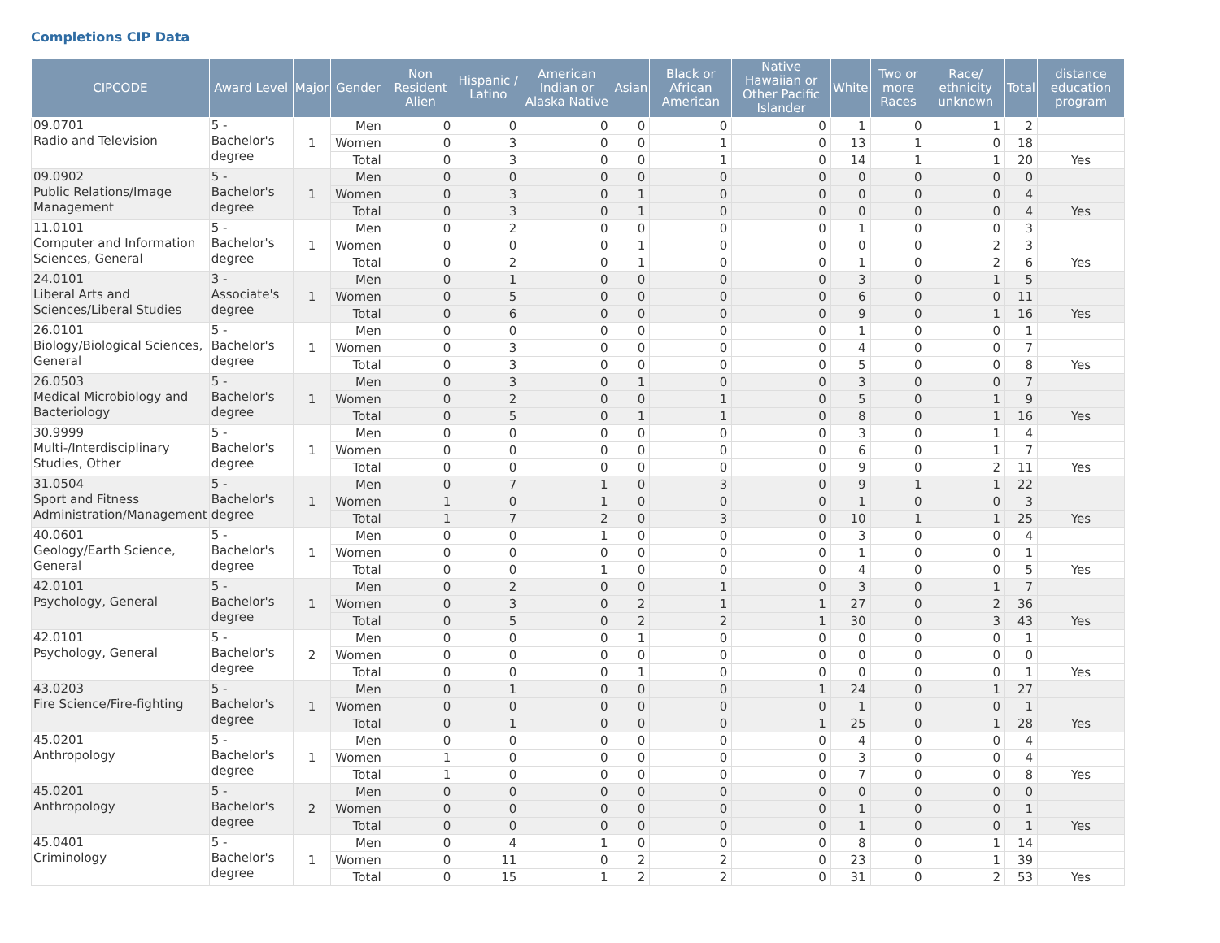Completions CIP Data
| CIPCODE | Award Level | Major | Gender | Non Resident Alien | Hispanic / Latino | American Indian or Alaska Native | Asian | Black or African American | Native Hawaiian or Other Pacific Islander | White | Two or more Races | Race/ ethnicity unknown | Total | distance education program |
| --- | --- | --- | --- | --- | --- | --- | --- | --- | --- | --- | --- | --- | --- | --- |
| 09.0701 Radio and Television | 5 - Bachelor's degree | 1 | Men | 0 | 0 | 0 | 0 | 0 | 0 | 1 | 0 | 1 | 2 | |
| | | | Women | 0 | 3 | 0 | 0 | 1 | 0 | 13 | 1 | 0 | 18 | |
| | | | Total | 0 | 3 | 0 | 0 | 1 | 0 | 14 | 1 | 1 | 20 | Yes |
| 09.0902 Public Relations/Image Management | 5 - Bachelor's degree | 1 | Men | 0 | 0 | 0 | 0 | 0 | 0 | 0 | 0 | 0 | 0 | |
| | | | Women | 0 | 3 | 0 | 1 | 0 | 0 | 0 | 0 | 0 | 4 | |
| | | | Total | 0 | 3 | 0 | 1 | 0 | 0 | 0 | 0 | 0 | 4 | Yes |
| 11.0101 Computer and Information Sciences, General | 5 - Bachelor's degree | 1 | Men | 0 | 2 | 0 | 0 | 0 | 0 | 1 | 0 | 0 | 3 | |
| | | | Women | 0 | 0 | 0 | 1 | 0 | 0 | 0 | 0 | 2 | 3 | |
| | | | Total | 0 | 2 | 0 | 1 | 0 | 0 | 1 | 0 | 2 | 6 | Yes |
| 24.0101 Liberal Arts and Sciences/Liberal Studies | 3 - Associate's degree | 1 | Men | 0 | 1 | 0 | 0 | 0 | 0 | 3 | 0 | 1 | 5 | |
| | | | Women | 0 | 5 | 0 | 0 | 0 | 0 | 6 | 0 | 0 | 11 | |
| | | | Total | 0 | 6 | 0 | 0 | 0 | 0 | 9 | 0 | 1 | 16 | Yes |
| 26.0101 Biology/Biological Sciences, General | 5 - Bachelor's degree | 1 | Men | 0 | 0 | 0 | 0 | 0 | 0 | 1 | 0 | 0 | 1 | |
| | | | Women | 0 | 3 | 0 | 0 | 0 | 0 | 4 | 0 | 0 | 7 | |
| | | | Total | 0 | 3 | 0 | 0 | 0 | 0 | 5 | 0 | 0 | 8 | Yes |
| 26.0503 Medical Microbiology and Bacteriology | 5 - Bachelor's degree | 1 | Men | 0 | 3 | 0 | 1 | 0 | 0 | 3 | 0 | 0 | 7 | |
| | | | Women | 0 | 2 | 0 | 0 | 1 | 0 | 5 | 0 | 1 | 9 | |
| | | | Total | 0 | 5 | 0 | 1 | 1 | 0 | 8 | 0 | 1 | 16 | Yes |
| 30.9999 Multi-/Interdisciplinary Studies, Other | 5 - Bachelor's degree | 1 | Men | 0 | 0 | 0 | 0 | 0 | 0 | 3 | 0 | 1 | 4 | |
| | | | Women | 0 | 0 | 0 | 0 | 0 | 0 | 6 | 0 | 1 | 7 | |
| | | | Total | 0 | 0 | 0 | 0 | 0 | 0 | 9 | 0 | 2 | 11 | Yes |
| 31.0504 Sport and Fitness Administration/Management | 5 - Bachelor's degree | 1 | Men | 0 | 7 | 1 | 0 | 3 | 0 | 9 | 1 | 1 | 22 | |
| | | | Women | 1 | 0 | 1 | 0 | 0 | 0 | 1 | 0 | 0 | 3 | |
| | | | Total | 1 | 7 | 2 | 0 | 3 | 0 | 10 | 1 | 1 | 25 | Yes |
| 40.0601 Geology/Earth Science, General | 5 - Bachelor's degree | 1 | Men | 0 | 0 | 1 | 0 | 0 | 0 | 3 | 0 | 0 | 4 | |
| | | | Women | 0 | 0 | 0 | 0 | 0 | 0 | 1 | 0 | 0 | 1 | |
| | | | Total | 0 | 0 | 1 | 0 | 0 | 0 | 4 | 0 | 0 | 5 | Yes |
| 42.0101 Psychology, General | 5 - Bachelor's degree | 1 | Men | 0 | 2 | 0 | 0 | 1 | 0 | 3 | 0 | 1 | 7 | |
| | | | Women | 0 | 3 | 0 | 2 | 1 | 1 | 27 | 0 | 2 | 36 | |
| | | | Total | 0 | 5 | 0 | 2 | 2 | 1 | 30 | 0 | 3 | 43 | Yes |
| 42.0101 Psychology, General | 5 - Bachelor's degree | 2 | Men | 0 | 0 | 0 | 1 | 0 | 0 | 0 | 0 | 0 | 1 | |
| | | | Women | 0 | 0 | 0 | 0 | 0 | 0 | 0 | 0 | 0 | 0 | |
| | | | Total | 0 | 0 | 0 | 1 | 0 | 0 | 0 | 0 | 0 | 1 | Yes |
| 43.0203 Fire Science/Fire-fighting | 5 - Bachelor's degree | 1 | Men | 0 | 1 | 0 | 0 | 0 | 1 | 24 | 0 | 1 | 27 | |
| | | | Women | 0 | 0 | 0 | 0 | 0 | 0 | 1 | 0 | 0 | 1 | |
| | | | Total | 0 | 1 | 0 | 0 | 0 | 1 | 25 | 0 | 1 | 28 | Yes |
| 45.0201 Anthropology | 5 - Bachelor's degree | 1 | Men | 0 | 0 | 0 | 0 | 0 | 0 | 4 | 0 | 0 | 4 | |
| | | | Women | 1 | 0 | 0 | 0 | 0 | 0 | 3 | 0 | 0 | 4 | |
| | | | Total | 1 | 0 | 0 | 0 | 0 | 0 | 7 | 0 | 0 | 8 | Yes |
| 45.0201 Anthropology | 5 - Bachelor's degree | 2 | Men | 0 | 0 | 0 | 0 | 0 | 0 | 0 | 0 | 0 | 0 | |
| | | | Women | 0 | 0 | 0 | 0 | 0 | 0 | 1 | 0 | 0 | 1 | |
| | | | Total | 0 | 0 | 0 | 0 | 0 | 0 | 1 | 0 | 0 | 1 | Yes |
| 45.0401 Criminology | 5 - Bachelor's degree | 1 | Men | 0 | 4 | 1 | 0 | 0 | 0 | 8 | 0 | 1 | 14 | |
| | | | Women | 0 | 11 | 0 | 2 | 2 | 0 | 23 | 0 | 1 | 39 | |
| | | | Total | 0 | 15 | 1 | 2 | 2 | 0 | 31 | 0 | 2 | 53 | Yes |